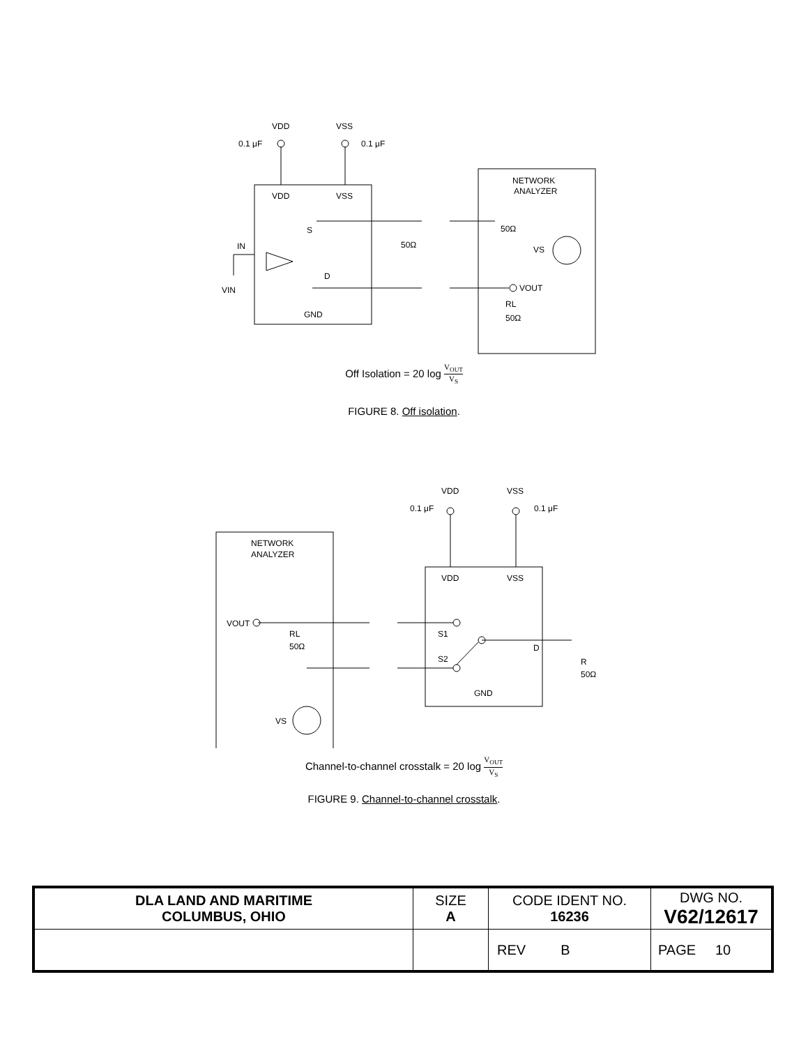VDD
VSS
VDD
VSS
S
D
IN
VIN
GND
NETWORK
ANALYZER
50Ω
50Ω
VS
VOUT
RL
50Ω
0.1 μF
0.1 μF
Off Isolation = 20 log V<sub>OUT</sub> V<sub>S</sub>
FIGURE 8. Off isolation.
VDD
VSS
VDD
VSS
NETWORK
ANALYZER
VOUT
RL
50Ω
VS
S1
S2
D
R
50Ω
GND
0.1 μF
0.1 μF
Channel-to-channel crosstalk = 20 log V<sub>OUT</sub> V<sub>S</sub>
FIGURE 9. Channel-to-channel crosstalk.
| DLA LAND AND MARITIME COLUMBUS, OHIO | SIZE A | CODE IDENT NO. 16236 | DWG NO. V62/12617 |
| | | REV B | PAGE 10 |